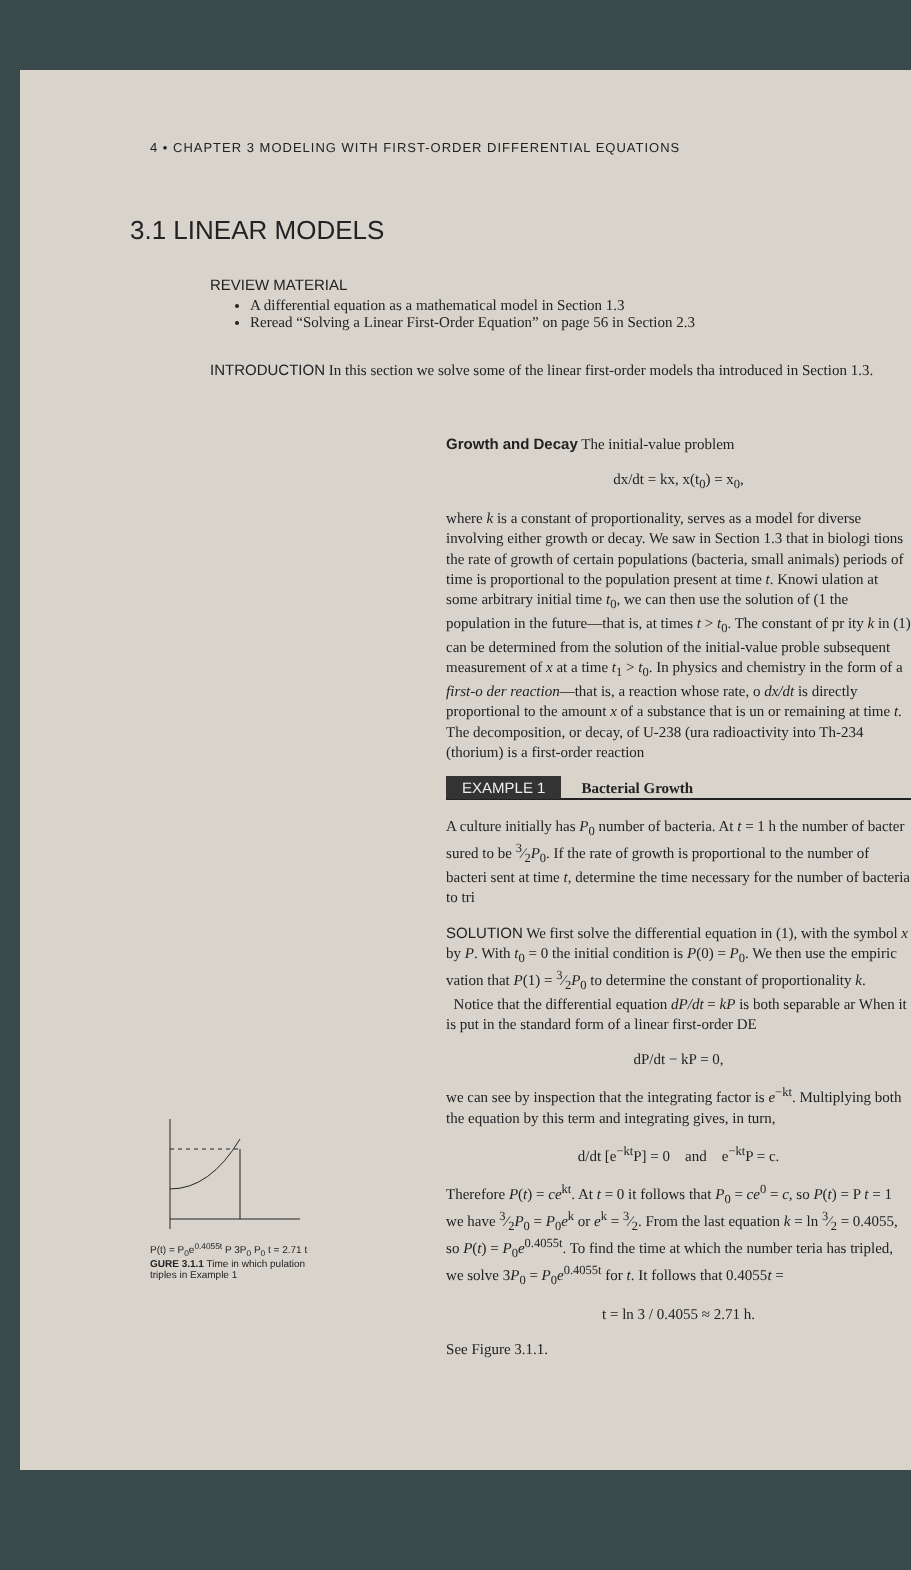4 • CHAPTER 3 MODELING WITH FIRST-ORDER DIFFERENTIAL EQUATIONS
3.1 LINEAR MODELS
REVIEW MATERIAL
A differential equation as a mathematical model in Section 1.3
Reread “Solving a Linear First-Order Equation” on page 56 in Section 2.3
INTRODUCTION In this section we solve some of the linear first-order models tha introduced in Section 1.3.
P(t) = P<sub>0</sub>e<sup>0.4055t</sup> P 3P<sub>0</sub> P<sub>0</sub> t = 2.71 t
GURE 3.1.1 Time in which pulation triples in Example 1
Growth and Decay The initial-value problem
dx/dt = kx, x(t<sub>0</sub>) = x<sub>0</sub>,
where k is a constant of proportionality, serves as a model for diverse involving either growth or decay. We saw in Section 1.3 that in biologi tions the rate of growth of certain populations (bacteria, small animals) periods of time is proportional to the population present at time t. Knowi ulation at some arbitrary initial time t<sub>0</sub>, we can then use the solution of (1 the population in the future—that is, at times t > t<sub>0</sub>. The constant of pr ity k in (1) can be determined from the solution of the initial-value proble subsequent measurement of x at a time t<sub>1</sub> > t<sub>0</sub>. In physics and chemistry in the form of a first-o der reaction—that is, a reaction whose rate, o dx/dt is directly proportional to the amount x of a substance that is un or remaining at time t. The decomposition, or decay, of U-238 (ura radioactivity into Th-234 (thorium) is a first-order reaction
EXAMPLE 1 Bacterial Growth
A culture initially has P<sub>0</sub> number of bacteria. At t = 1 h the number of bacter sured to be 3⁄2P<sub>0</sub>. If the rate of growth is proportional to the number of bacteri sent at time t, determine the time necessary for the number of bacteria to tri
SOLUTION We first solve the differential equation in (1), with the symbol x by P. With t<sub>0</sub> = 0 the initial condition is P(0) = P<sub>0</sub>. We then use the empiric vation that P(1) = 3⁄2P<sub>0</sub> to determine the constant of proportionality k.
Notice that the differential equation dP/dt = kP is both separable ar When it is put in the standard form of a linear first-order DE
dP/dt − kP = 0,
we can see by inspection that the integrating factor is e<sup>−kt</sup>. Multiplying both the equation by this term and integrating gives, in turn,
d/dt [e<sup>−kt</sup>P] = 0 and e<sup>−kt</sup>P = c.
Therefore P(t) = ce<sup>kt</sup>. At t = 0 it follows that P<sub>0</sub> = ce<sup>0</sup> = c, so P(t) = P t = 1 we have 3⁄2P<sub>0</sub> = P<sub>0</sub>e<sup>k</sup> or e<sup>k</sup> = 3⁄2. From the last equation k = ln 3⁄2 = 0.4055, so P(t) = P<sub>0</sub>e<sup>0.4055t</sup>. To find the time at which the number teria has tripled, we solve 3P<sub>0</sub> = P<sub>0</sub>e<sup>0.4055t</sup> for t. It follows that 0.4055t =
t = ln 3 / 0.4055 ≈ 2.71 h.
See Figure 3.1.1.